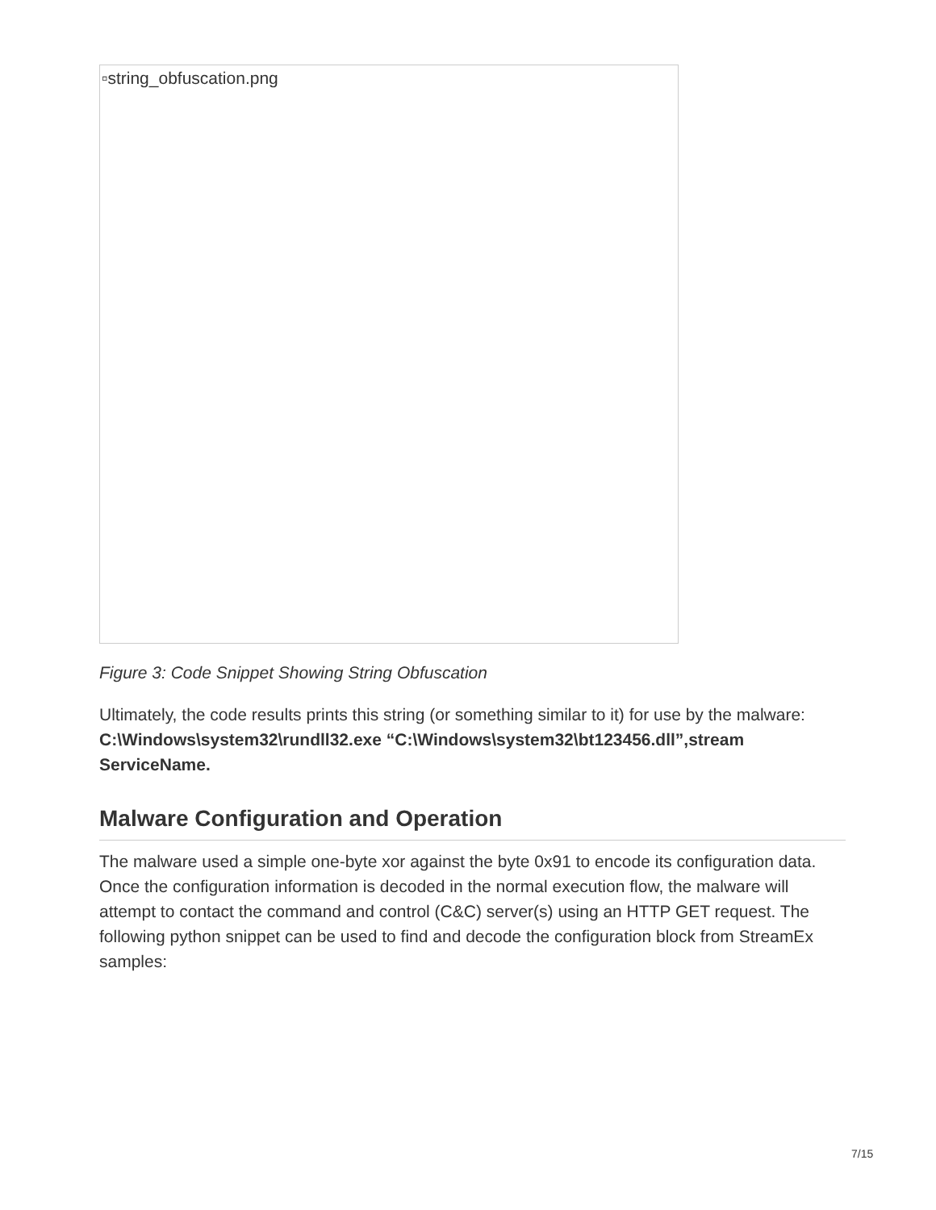▫string_obfuscation.png
Figure 3: Code Snippet Showing String Obfuscation
Ultimately, the code results prints this string (or something similar to it) for use by the malware:
C:\Windows\system32\rundll32.exe “C:\Windows\system32\bt123456.dll”,stream ServiceName.
Malware Configuration and Operation
The malware used a simple one-byte xor against the byte 0x91 to encode its configuration data. Once the configuration information is decoded in the normal execution flow, the malware will attempt to contact the command and control (C&C) server(s) using an HTTP GET request. The following python snippet can be used to find and decode the configuration block from StreamEx samples:
7/15